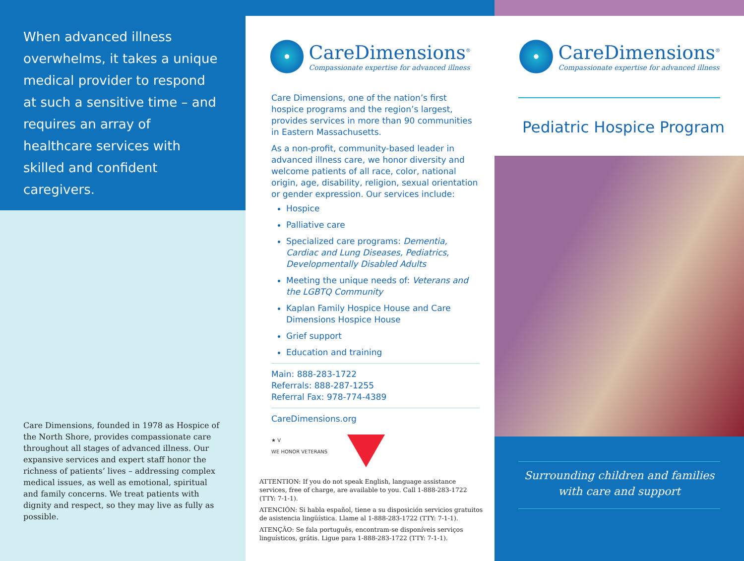When advanced illness overwhelms, it takes a unique medical provider to respond at such a sensitive time – and requires an array of healthcare services with skilled and confident caregivers.
Care Dimensions, founded in 1978 as Hospice of the North Shore, provides compassionate care throughout all stages of advanced illness. Our expansive services and expert staff honor the richness of patients’ lives – addressing complex medical issues, as well as emotional, spiritual and family concerns. We treat patients with dignity and respect, so they may live as fully as possible.
CareDimensions<sup>®</sup>
Compassionate expertise for advanced illness
Care Dimensions, one of the nation’s first hospice programs and the region’s largest, provides services in more than 90 communities in Eastern Massachusetts.
As a non-profit, community-based leader in advanced illness care, we honor diversity and welcome patients of all race, color, national origin, age, disability, religion, sexual orientation or gender expression. Our services include:
Hospice
Palliative care
Specialized care programs: Dementia, Cardiac and Lung Diseases, Pediatrics, Developmentally Disabled Adults
Meeting the unique needs of: Veterans and the LGBTQ Community
Kaplan Family Hospice House and Care Dimensions Hospice House
Grief support
Education and training
Main: 888-283-1722
Referrals: 888-287-1255
Referral Fax: 978-774-4389
CareDimensions.org
★ V
WE HONOR VETERANS
ATTENTION: If you do not speak English, language assistance services, free of charge, are available to you. Call 1-888-283-1722 (TTY: 7-1-1).
ATENCIÓN: Si habla español, tiene a su disposición servicios gratuitos de asistencia lingüística. Llame al 1-888-283-1722 (TTY: 7-1-1).
ATENÇÃO: Se fala português, encontram-se disponíveis serviços linguísticos, grátis. Ligue para 1-888-283-1722 (TTY: 7-1-1).
CareDimensions<sup>®</sup>
Compassionate expertise for advanced illness
Pediatric Hospice Program
Surrounding children and families
with care and support